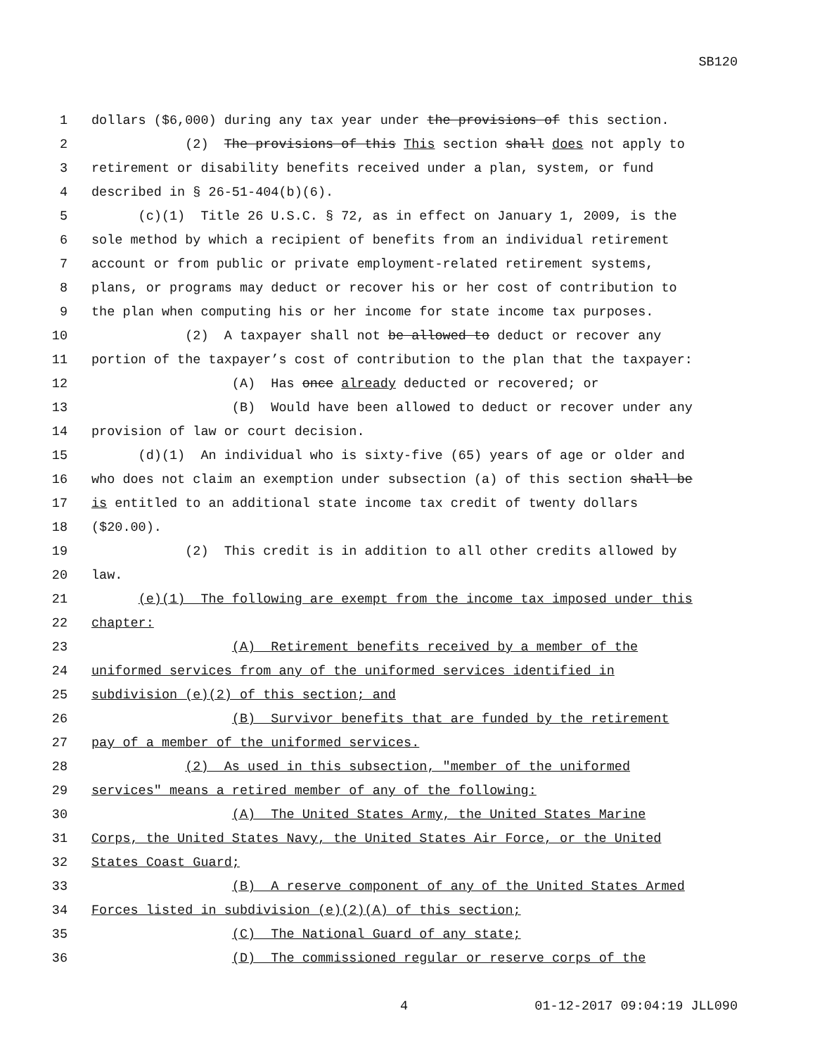SB120
1 dollars ($6,000) during any tax year under the provisions of this section.
2 (2) The provisions of this This section shall does not apply to
3 retirement or disability benefits received under a plan, system, or fund
4 described in § 26-51-404(b)(6).
5 (c)(1) Title 26 U.S.C. § 72, as in effect on January 1, 2009, is the
6 sole method by which a recipient of benefits from an individual retirement
7 account or from public or private employment-related retirement systems,
8 plans, or programs may deduct or recover his or her cost of contribution to
9 the plan when computing his or her income for state income tax purposes.
10 (2) A taxpayer shall not be allowed to deduct or recover any
11 portion of the taxpayer’s cost of contribution to the plan that the taxpayer:
12 (A) Has once already deducted or recovered; or
13 (B) Would have been allowed to deduct or recover under any
14 provision of law or court decision.
15 (d)(1) An individual who is sixty-five (65) years of age or older and
16 who does not claim an exemption under subsection (a) of this section shall be
17 is entitled to an additional state income tax credit of twenty dollars
18 ($20.00).
19 (2) This credit is in addition to all other credits allowed by
20 law.
21 (e)(1) The following are exempt from the income tax imposed under this
22 chapter:
23 (A) Retirement benefits received by a member of the
24 uniformed services from any of the uniformed services identified in
25 subdivision (e)(2) of this section; and
26 (B) Survivor benefits that are funded by the retirement
27 pay of a member of the uniformed services.
28 (2) As used in this subsection, "member of the uniformed
29 services" means a retired member of any of the following:
30 (A) The United States Army, the United States Marine
31 Corps, the United States Navy, the United States Air Force, or the United
32 States Coast Guard;
33 (B) A reserve component of any of the United States Armed
34 Forces listed in subdivision (e)(2)(A) of this section;
35 (C) The National Guard of any state;
36 (D) The commissioned regular or reserve corps of the
4 01-12-2017 09:04:19 JLL090